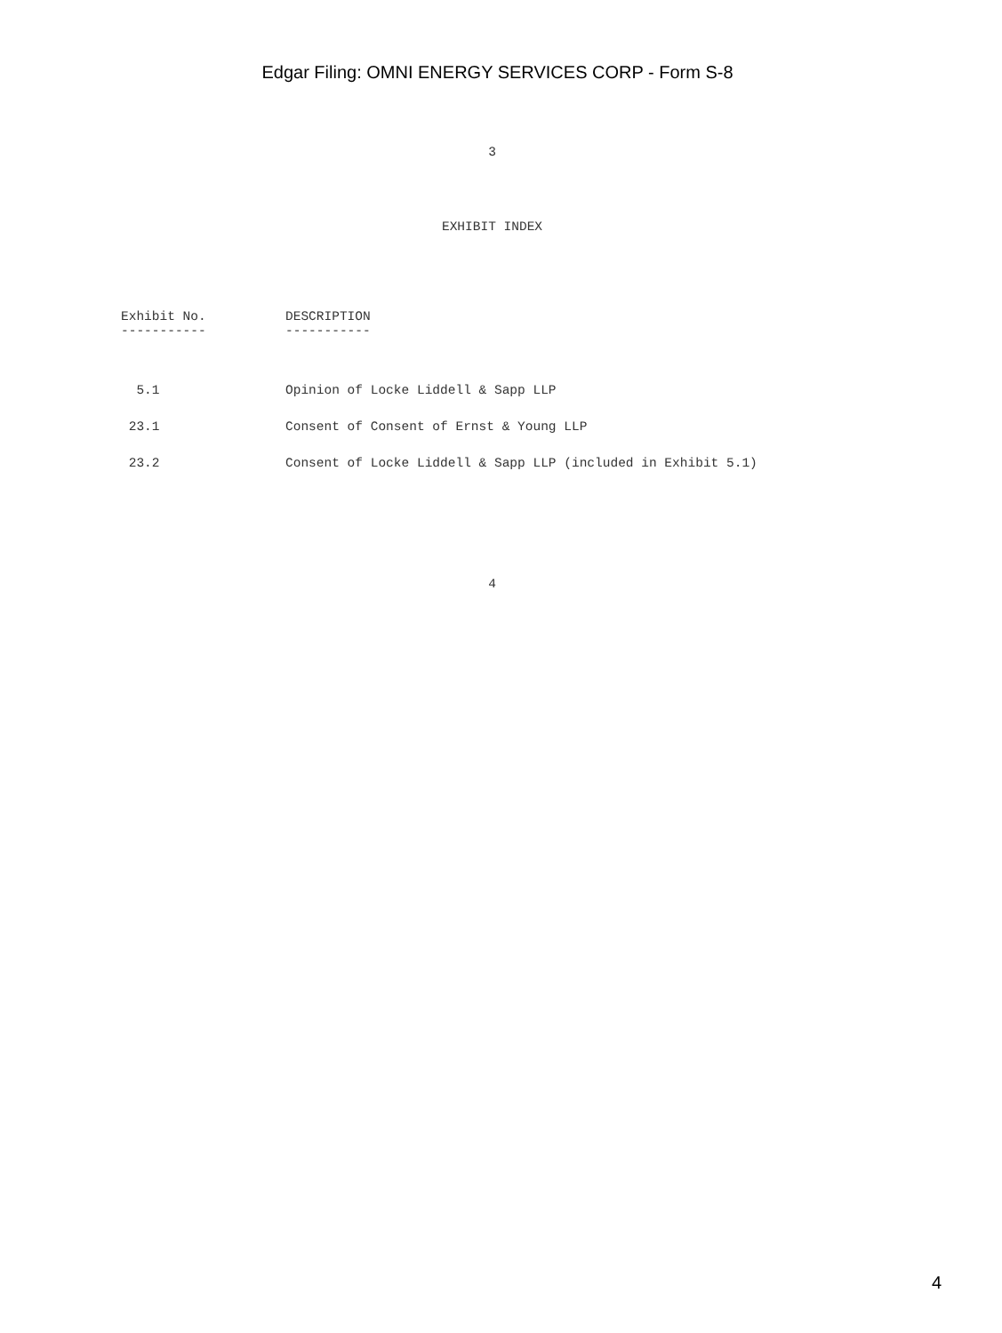Edgar Filing: OMNI ENERGY SERVICES CORP - Form S-8
3
EXHIBIT INDEX
| Exhibit No. ----------- | DESCRIPTION ----------- |
| 5.1 | Opinion of Locke Liddell & Sapp LLP |
| 23.1 | Consent of Consent of Ernst & Young LLP |
| 23.2 | Consent of Locke Liddell & Sapp LLP (included in Exhibit 5.1) |
4
4